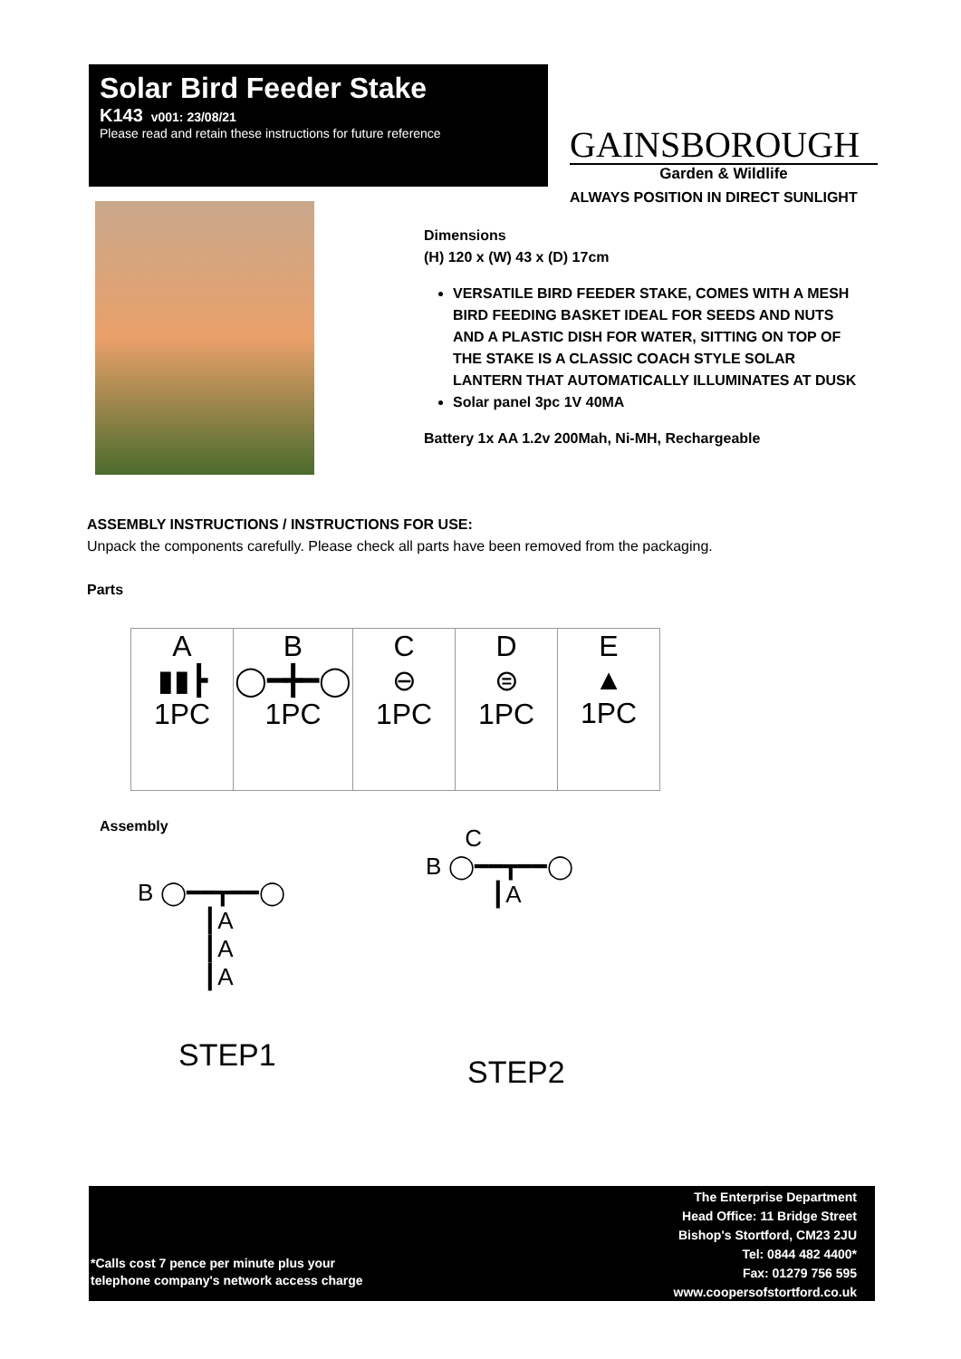Solar Bird Feeder Stake
K143 v001: 23/08/21
Please read and retain these instructions for future reference
GAINSBOROUGH
Garden & Wildlife
ALWAYS POSITION IN DIRECT SUNLIGHT
Dimensions
(H) 120 x (W) 43 x (D) 17cm
VERSATILE BIRD FEEDER STAKE, COMES WITH A MESH BIRD FEEDING BASKET IDEAL FOR SEEDS AND NUTS AND A PLASTIC DISH FOR WATER, SITTING ON TOP OF THE STAKE IS A CLASSIC COACH STYLE SOLAR LANTERN THAT AUTOMATICALLY ILLUMINATES AT DUSK
Solar panel 3pc 1V 40MA
Battery 1x AA 1.2v 200Mah, Ni-MH, Rechargeable
ASSEMBLY INSTRUCTIONS / INSTRUCTIONS FOR USE:
Unpack the components carefully. Please check all parts have been removed from the packaging.
Parts
| A ▮▮┣ 1PC | B ◯━╋━◯ 1PC | C ⊖ 1PC | D ⊜ 1PC | E ▲ 1PC |
Assembly
B ◯━━┳━━◯
┃A
┃A
┃A
STEP1
C
B ◯━━┳━━◯
┃A
STEP2
The Enterprise Department
Head Office: 11 Bridge Street
Bishop's Stortford, CM23 2JU
Tel: 0844 482 4400*
Fax: 01279 756 595
www.coopersofstortford.co.uk
*Calls cost 7 pence per minute plus your
telephone company's network access charge